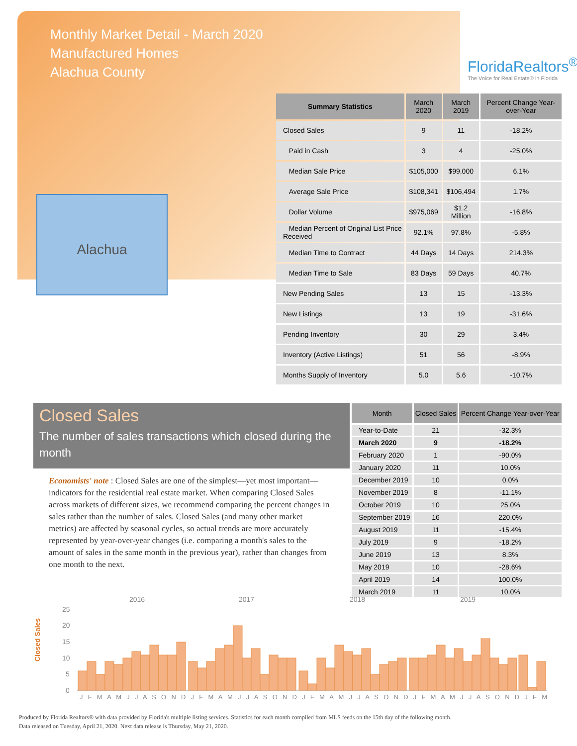Monthly Market Detail - March 2020
Manufactured Homes
Alachua County
FloridaRealtors<sup>®</sup>
The Voice for Real Estate® in Florida
Alachua
| Summary Statistics | March 2020 | March 2019 | Percent Change Year-over-Year |
| --- | --- | --- | --- |
| Closed Sales | 9 | 11 | -18.2% |
| Paid in Cash | 3 | 4 | -25.0% |
| Median Sale Price | $105,000 | $99,000 | 6.1% |
| Average Sale Price | $108,341 | $106,494 | 1.7% |
| Dollar Volume | $975,069 | $1.2 Million | -16.8% |
| Median Percent of Original List Price Received | 92.1% | 97.8% | -5.8% |
| Median Time to Contract | 44 Days | 14 Days | 214.3% |
| Median Time to Sale | 83 Days | 59 Days | 40.7% |
| New Pending Sales | 13 | 15 | -13.3% |
| New Listings | 13 | 19 | -31.6% |
| Pending Inventory | 30 | 29 | 3.4% |
| Inventory (Active Listings) | 51 | 56 | -8.9% |
| Months Supply of Inventory | 5.0 | 5.6 | -10.7% |
Closed Sales
The number of sales transactions which closed during the month
Economists' note : Closed Sales are one of the simplest—yet most important—indicators for the residential real estate market. When comparing Closed Sales across markets of different sizes, we recommend comparing the percent changes in sales rather than the number of sales. Closed Sales (and many other market metrics) are affected by seasonal cycles, so actual trends are more accurately represented by year-over-year changes (i.e. comparing a month's sales to the amount of sales in the same month in the previous year), rather than changes from one month to the next.
| Month | Closed Sales | Percent Change Year-over-Year |
| --- | --- | --- |
| Year-to-Date | 21 | -32.3% |
| March 2020 | 9 | -18.2% |
| February 2020 | 1 | -90.0% |
| January 2020 | 11 | 10.0% |
| December 2019 | 10 | 0.0% |
| November 2019 | 8 | -11.1% |
| October 2019 | 10 | 25.0% |
| September 2019 | 16 | 220.0% |
| August 2019 | 11 | -15.4% |
| July 2019 | 9 | -18.2% |
| June 2019 | 13 | 8.3% |
| May 2019 | 10 | -28.6% |
| April 2019 | 14 | 100.0% |
| March 2019 | 11 | 10.0% |
Closed Sales
2016
2017
2018
2019
25
20
15
10
5
0
J F M A M J J A S O N D J F M A M J J A S O N D J F M A M J J A S O N D J F M A M J J A S O N D J F M
Produced by Florida Realtors® with data provided by Florida's multiple listing services. Statistics for each month compiled from MLS feeds on the 15th day of the following month.
Data released on Tuesday, April 21, 2020. Next data release is Thursday, May 21, 2020.